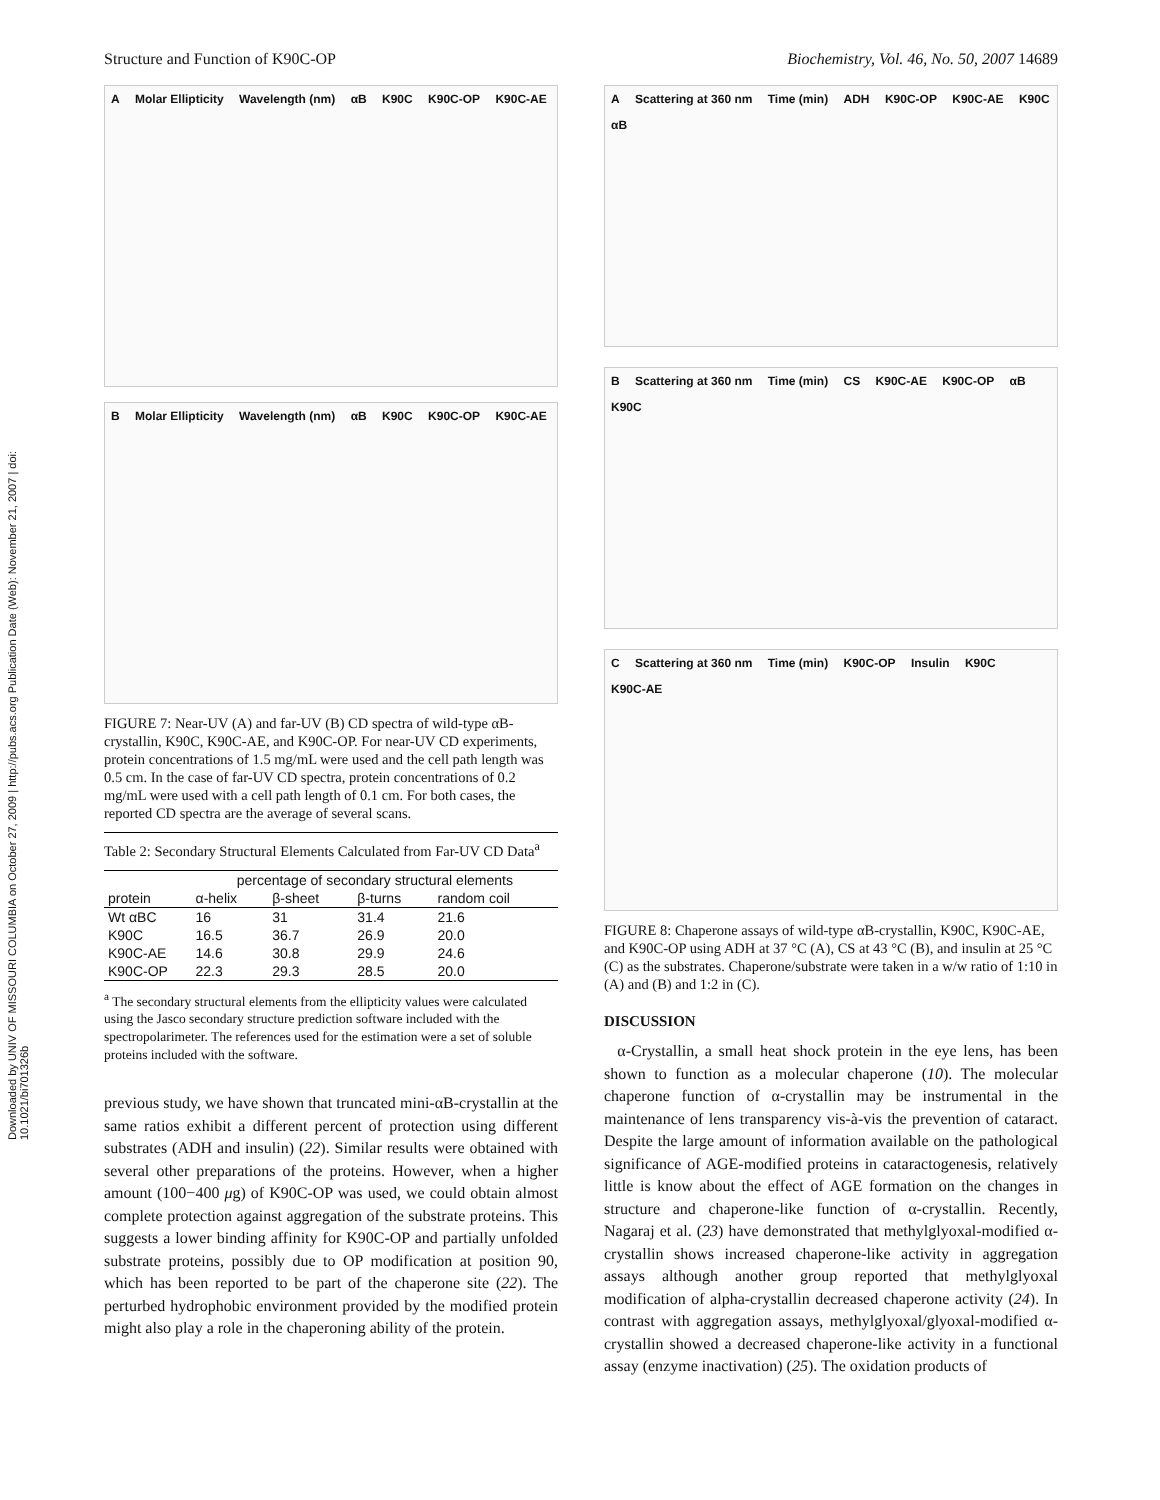Structure and Function of K90C-OP Biochemistry, Vol. 46, No. 50, 2007 14689
Downloaded by UNIV OF MISSOURI COLUMBIA on October 27, 2009 | http://pubs.acs.org Publication Date (Web): November 21, 2007 | doi: 10.1021/bi701326b
A Molar Ellipticity Wavelength (nm) αB K90C K90C-OP K90C-AE
B Molar Ellipticity Wavelength (nm) αB K90C K90C-OP K90C-AE
FIGURE 7: Near-UV (A) and far-UV (B) CD spectra of wild-type αB-crystallin, K90C, K90C-AE, and K90C-OP. For near-UV CD experiments, protein concentrations of 1.5 mg/mL were used and the cell path length was 0.5 cm. In the case of far-UV CD spectra, protein concentrations of 0.2 mg/mL were used with a cell path length of 0.1 cm. For both cases, the reported CD spectra are the average of several scans.
Table 2: Secondary Structural Elements Calculated from Far-UV CD Data<sup>a</sup>
| | percentage of secondary structural elements | | | |
| --- | --- | --- | --- | --- |
| protein | α-helix | β-sheet | β-turns | random coil |
| Wt αBC | 16 | 31 | 31.4 | 21.6 |
| K90C | 16.5 | 36.7 | 26.9 | 20.0 |
| K90C-AE | 14.6 | 30.8 | 29.9 | 24.6 |
| K90C-OP | 22.3 | 29.3 | 28.5 | 20.0 |
<sup>a</sup> The secondary structural elements from the ellipticity values were calculated using the Jasco secondary structure prediction software included with the spectropolarimeter. The references used for the estimation were a set of soluble proteins included with the software.
previous study, we have shown that truncated mini-αB-crystallin at the same ratios exhibit a different percent of protection using different substrates (ADH and insulin) (22). Similar results were obtained with several other preparations of the proteins. However, when a higher amount (100−400 μg) of K90C-OP was used, we could obtain almost complete protection against aggregation of the substrate proteins. This suggests a lower binding affinity for K90C-OP and partially unfolded substrate proteins, possibly due to OP modification at position 90, which has been reported to be part of the chaperone site (22). The perturbed hydrophobic environment provided by the modified protein might also play a role in the chaperoning ability of the protein.
A Scattering at 360 nm Time (min) ADH K90C-OP K90C-AE K90C αB
B Scattering at 360 nm Time (min) CS K90C-AE K90C-OP αB K90C
C Scattering at 360 nm Time (min) K90C-OP Insulin K90C K90C-AE
FIGURE 8: Chaperone assays of wild-type αB-crystallin, K90C, K90C-AE, and K90C-OP using ADH at 37 °C (A), CS at 43 °C (B), and insulin at 25 °C (C) as the substrates. Chaperone/substrate were taken in a w/w ratio of 1:10 in (A) and (B) and 1:2 in (C).
DISCUSSION
α-Crystallin, a small heat shock protein in the eye lens, has been shown to function as a molecular chaperone (10). The molecular chaperone function of α-crystallin may be instrumental in the maintenance of lens transparency vis-à-vis the prevention of cataract. Despite the large amount of information available on the pathological significance of AGE-modified proteins in cataractogenesis, relatively little is know about the effect of AGE formation on the changes in structure and chaperone-like function of α-crystallin. Recently, Nagaraj et al. (23) have demonstrated that methylglyoxal-modified α-crystallin shows increased chaperone-like activity in aggregation assays although another group reported that methylglyoxal modification of alpha-crystallin decreased chaperone activity (24). In contrast with aggregation assays, methylglyoxal/glyoxal-modified α-crystallin showed a decreased chaperone-like activity in a functional assay (enzyme inactivation) (25). The oxidation products of